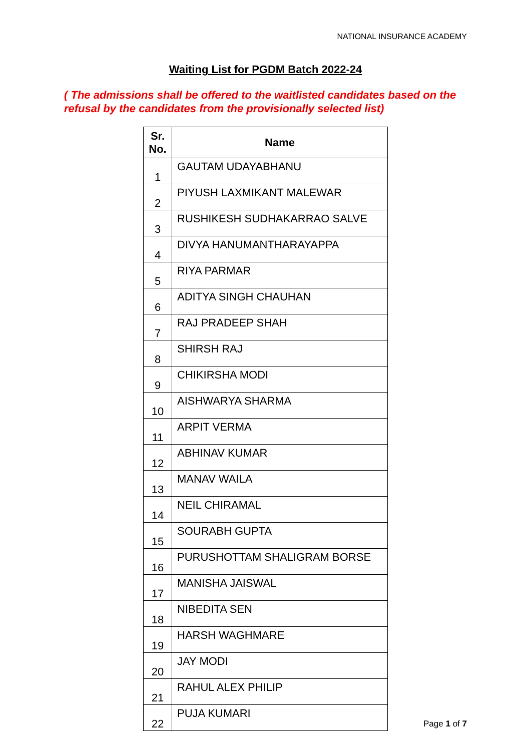NATIONAL INSURANCE ACADEMY
Waiting List for PGDM Batch 2022-24
( The admissions shall be offered to the waitlisted candidates based on the refusal by the candidates from the provisionally selected list)
| Sr. No. | Name |
| --- | --- |
| 1 | GAUTAM UDAYABHANU |
| 2 | PIYUSH LAXMIKANT MALEWAR |
| 3 | RUSHIKESH SUDHAKARRAO SALVE |
| 4 | DIVYA HANUMANTHARAYAPPA |
| 5 | RIYA PARMAR |
| 6 | ADITYA SINGH CHAUHAN |
| 7 | RAJ PRADEEP SHAH |
| 8 | SHIRSH RAJ |
| 9 | CHIKIRSHA MODI |
| 10 | AISHWARYA SHARMA |
| 11 | ARPIT VERMA |
| 12 | ABHINAV KUMAR |
| 13 | MANAV WAILA |
| 14 | NEIL CHIRAMAL |
| 15 | SOURABH GUPTA |
| 16 | PURUSHOTTAM SHALIGRAM BORSE |
| 17 | MANISHA JAISWAL |
| 18 | NIBEDITA SEN |
| 19 | HARSH WAGHMARE |
| 20 | JAY MODI |
| 21 | RAHUL ALEX PHILIP |
| 22 | PUJA KUMARI |
Page 1 of 7